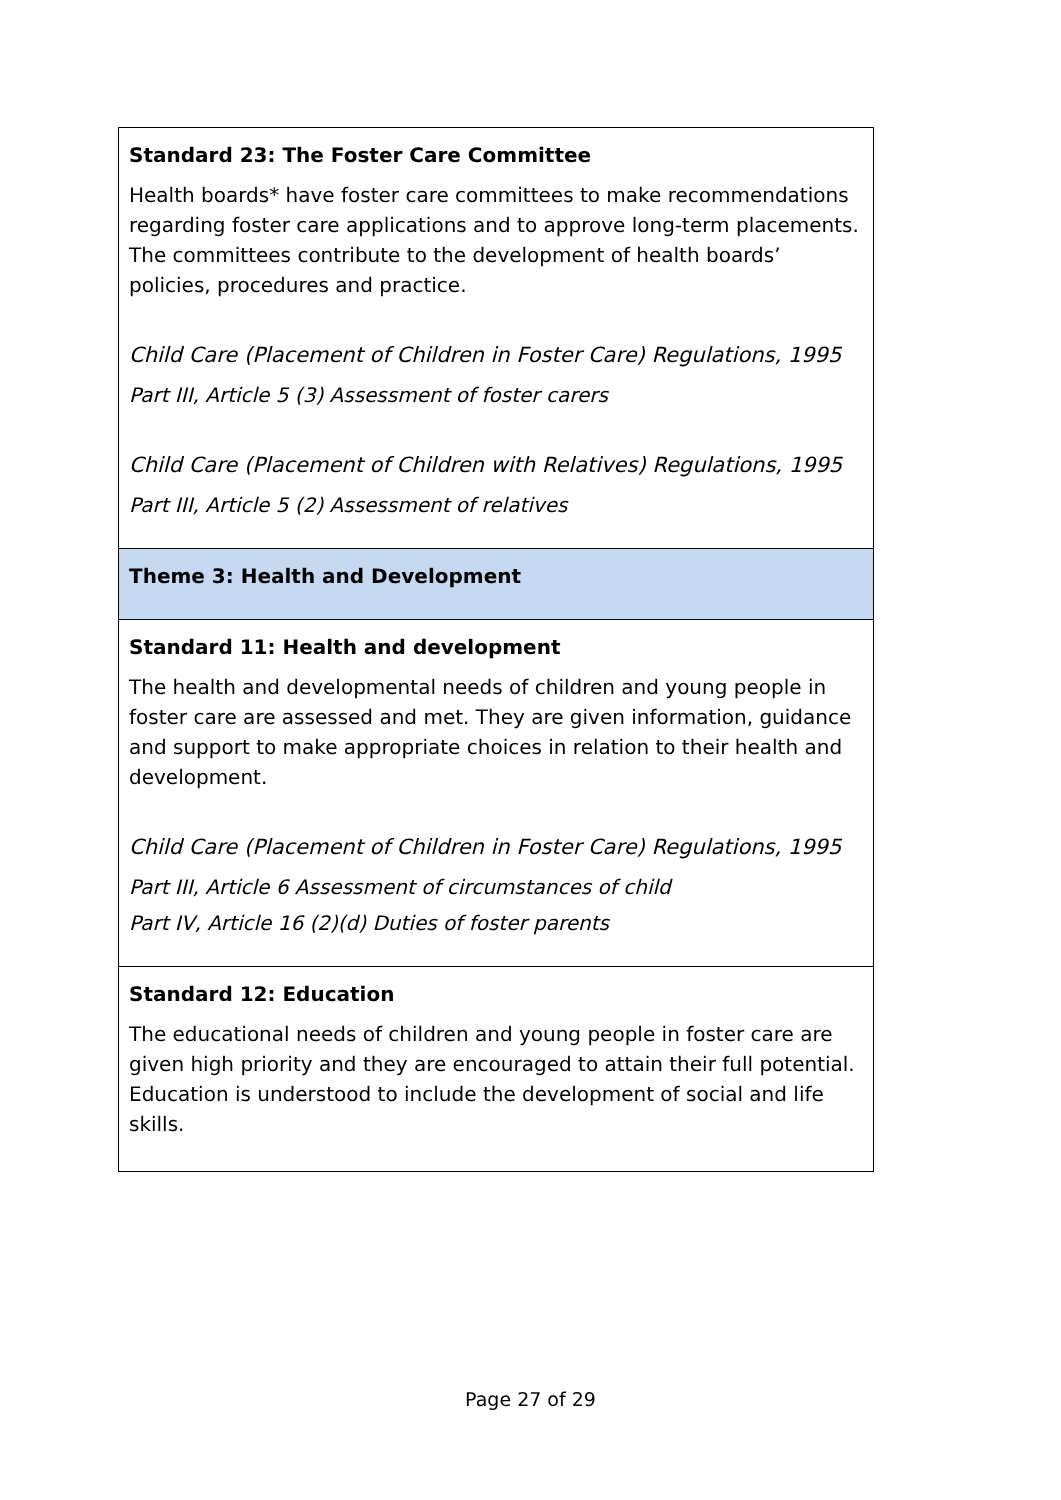| Standard 23: The Foster Care Committee Health boards* have foster care committees to make recommendations regarding foster care applications and to approve long-term placements. The committees contribute to the development of health boards’ policies, procedures and practice. Child Care (Placement of Children in Foster Care) Regulations, 1995 Part III, Article 5 (3) Assessment of foster carers Child Care (Placement of Children with Relatives) Regulations, 1995 Part III, Article 5 (2) Assessment of relatives |
| Theme 3: Health and Development |
| Standard 11: Health and development The health and developmental needs of children and young people in foster care are assessed and met. They are given information, guidance and support to make appropriate choices in relation to their health and development. Child Care (Placement of Children in Foster Care) Regulations, 1995 Part III, Article 6 Assessment of circumstances of child Part IV, Article 16 (2)(d) Duties of foster parents |
| Standard 12: Education The educational needs of children and young people in foster care are given high priority and they are encouraged to attain their full potential. Education is understood to include the development of social and life skills. |
Page 27 of 29